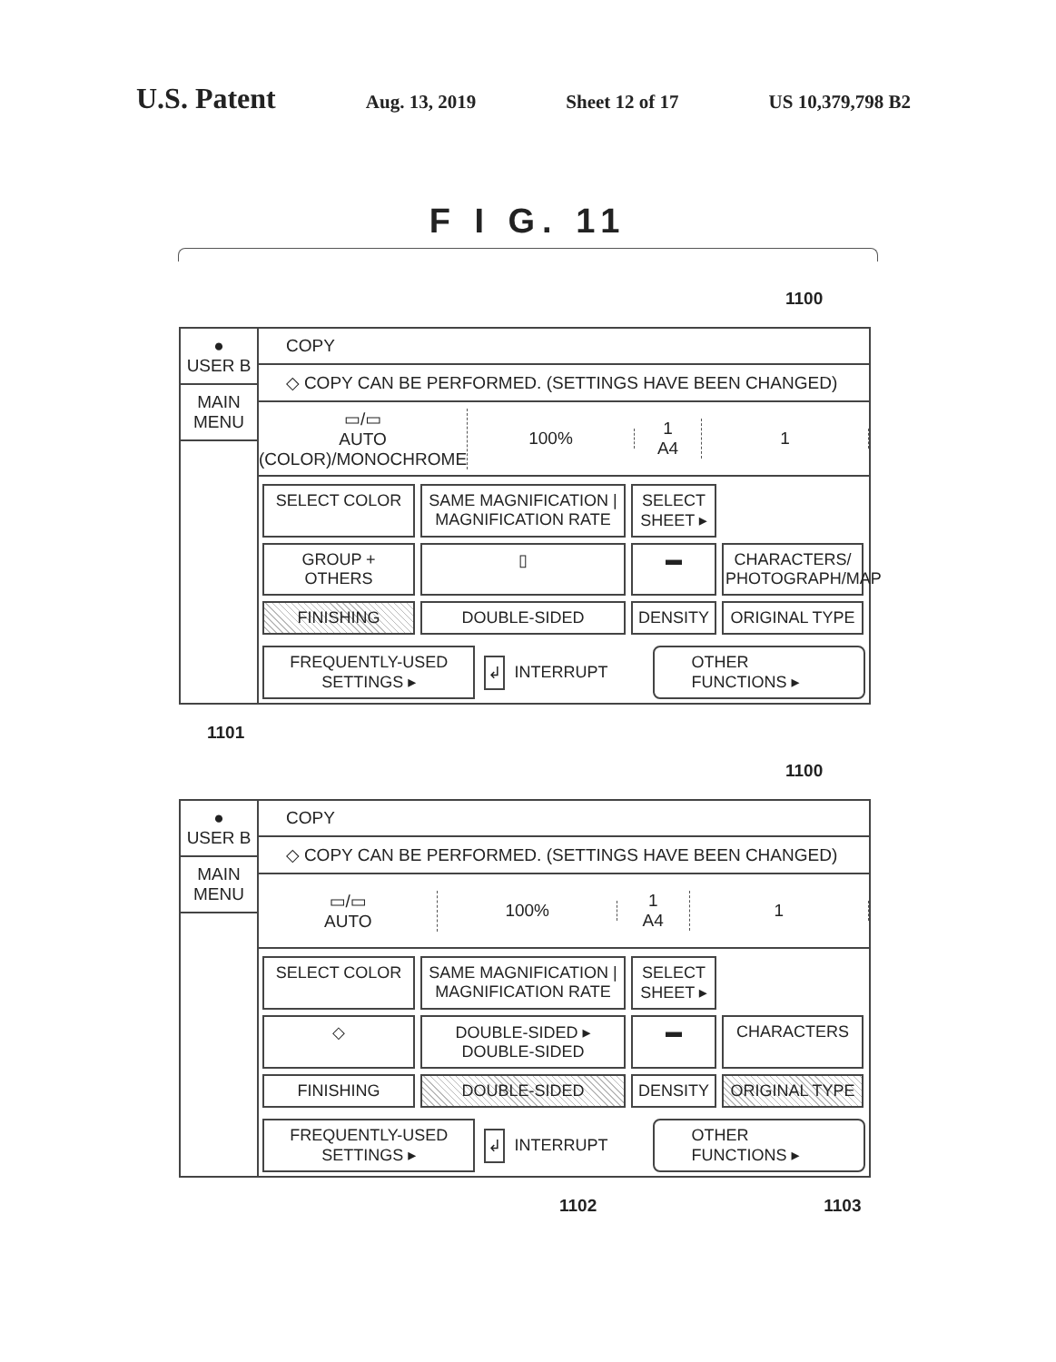U.S. Patent Aug. 13, 2019 Sheet 12 of 17 US 10,379,798 B2
F I G. 11
1100
●
USER B
MAIN
MENU
COPY
◇ COPY CAN BE PERFORMED. (SETTINGS HAVE BEEN CHANGED)
▭/▭
AUTO
(COLOR)/MONOCHROME
100%
1
A4
1
SELECT COLOR
SAME MAGNIFICATION | MAGNIFICATION RATE
SELECT SHEET ▸
GROUP + OTHERS
▯
▬
CHARACTERS/ PHOTOGRAPH/MAP
FINISHING
DOUBLE-SIDED
DENSITY
ORIGINAL TYPE
FREQUENTLY-USED SETTINGS ▸ ↲ INTERRUPT OTHER FUNCTIONS ▸
1101
1100
●
USER B
MAIN
MENU
COPY
◇ COPY CAN BE PERFORMED. (SETTINGS HAVE BEEN CHANGED)
▭/▭
AUTO
100%
1
A4
1
SELECT COLOR
SAME MAGNIFICATION | MAGNIFICATION RATE
SELECT SHEET ▸
◇
DOUBLE-SIDED ▸ DOUBLE-SIDED
▬
CHARACTERS
FINISHING
DOUBLE-SIDED
DENSITY
ORIGINAL TYPE
FREQUENTLY-USED SETTINGS ▸ ↲ INTERRUPT OTHER FUNCTIONS ▸
1102 1103